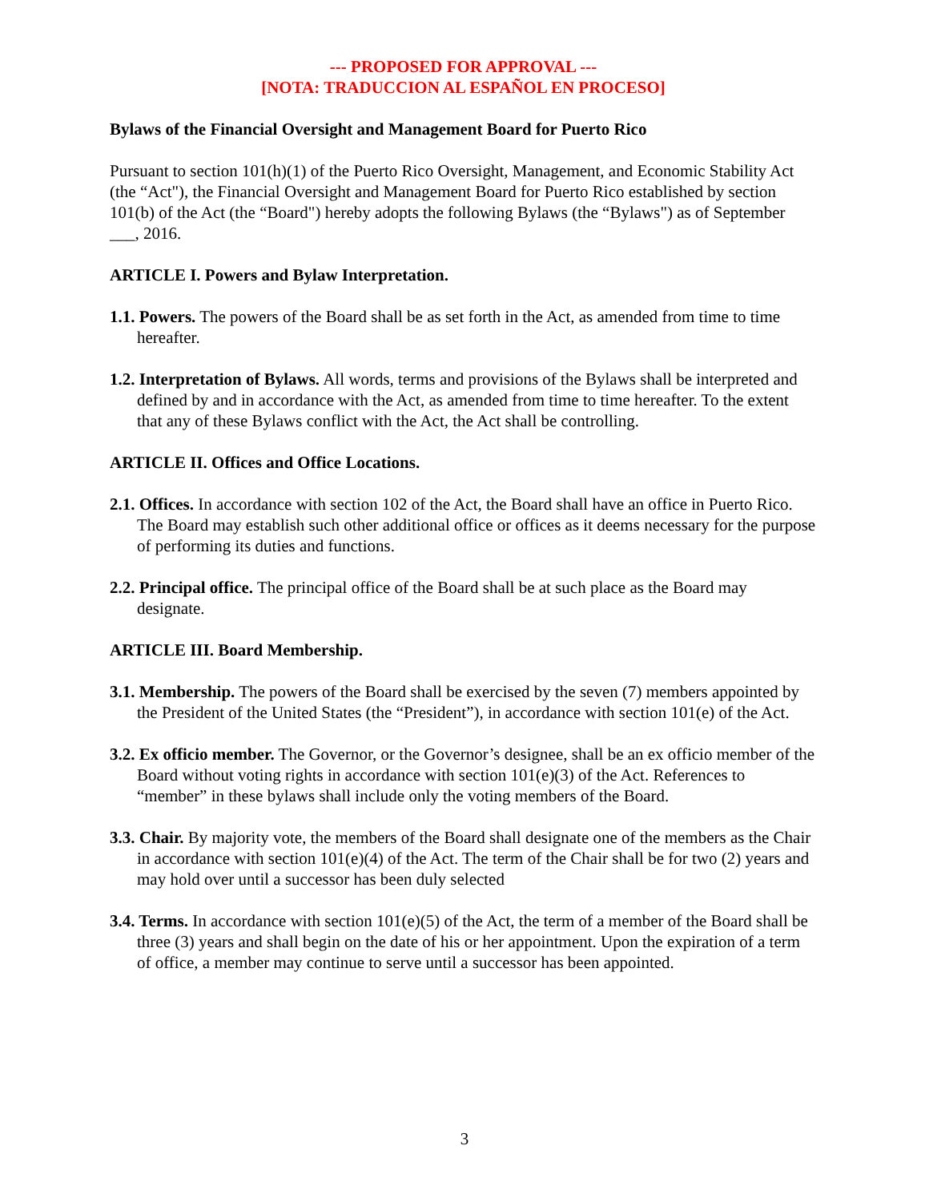--- PROPOSED FOR APPROVAL ---
[NOTA: TRADUCCION AL ESPAÑOL EN PROCESO]
Bylaws of the Financial Oversight and Management Board for Puerto Rico
Pursuant to section 101(h)(1) of the Puerto Rico Oversight, Management, and Economic Stability Act (the “Act"), the Financial Oversight and Management Board for Puerto Rico established by section 101(b) of the Act (the “Board") hereby adopts the following Bylaws (the “Bylaws") as of September ___, 2016.
ARTICLE I. Powers and Bylaw Interpretation.
1.1. Powers. The powers of the Board shall be as set forth in the Act, as amended from time to time hereafter.
1.2. Interpretation of Bylaws. All words, terms and provisions of the Bylaws shall be interpreted and defined by and in accordance with the Act, as amended from time to time hereafter. To the extent that any of these Bylaws conflict with the Act, the Act shall be controlling.
ARTICLE II. Offices and Office Locations.
2.1. Offices. In accordance with section 102 of the Act, the Board shall have an office in Puerto Rico. The Board may establish such other additional office or offices as it deems necessary for the purpose of performing its duties and functions.
2.2. Principal office. The principal office of the Board shall be at such place as the Board may designate.
ARTICLE III. Board Membership.
3.1. Membership. The powers of the Board shall be exercised by the seven (7) members appointed by the President of the United States (the “President”), in accordance with section 101(e) of the Act.
3.2. Ex officio member. The Governor, or the Governor’s designee, shall be an ex officio member of the Board without voting rights in accordance with section 101(e)(3) of the Act. References to “member” in these bylaws shall include only the voting members of the Board.
3.3. Chair. By majority vote, the members of the Board shall designate one of the members as the Chair in accordance with section 101(e)(4) of the Act. The term of the Chair shall be for two (2) years and may hold over until a successor has been duly selected
3.4. Terms. In accordance with section 101(e)(5) of the Act, the term of a member of the Board shall be three (3) years and shall begin on the date of his or her appointment. Upon the expiration of a term of office, a member may continue to serve until a successor has been appointed.
3